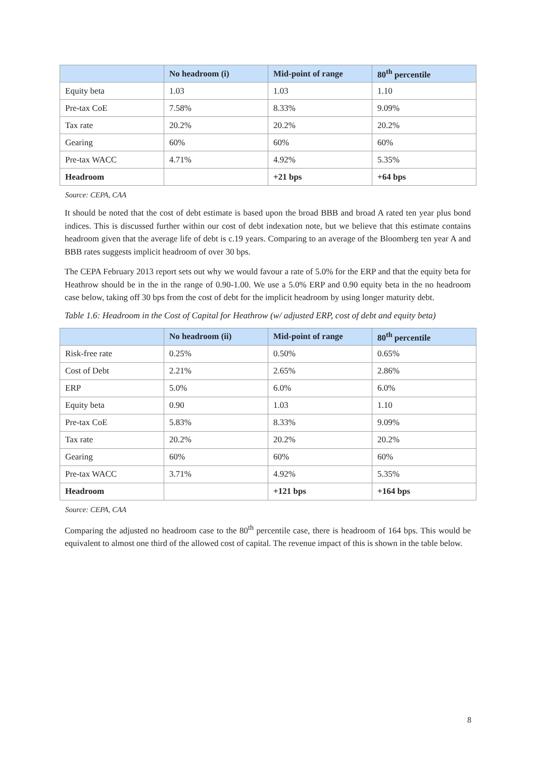| | No headroom (i) | Mid-point of range | 80<sup>th</sup> percentile |
| --- | --- | --- | --- |
| Equity beta | 1.03 | 1.03 | 1.10 |
| Pre-tax CoE | 7.58% | 8.33% | 9.09% |
| Tax rate | 20.2% | 20.2% | 20.2% |
| Gearing | 60% | 60% | 60% |
| Pre-tax WACC | 4.71% | 4.92% | 5.35% |
| Headroom | | +21 bps | +64 bps |
Source: CEPA, CAA
It should be noted that the cost of debt estimate is based upon the broad BBB and broad A rated ten year plus bond indices. This is discussed further within our cost of debt indexation note, but we believe that this estimate contains headroom given that the average life of debt is c.19 years. Comparing to an average of the Bloomberg ten year A and BBB rates suggests implicit headroom of over 30 bps.
The CEPA February 2013 report sets out why we would favour a rate of 5.0% for the ERP and that the equity beta for Heathrow should be in the in the range of 0.90-1.00. We use a 5.0% ERP and 0.90 equity beta in the no headroom case below, taking off 30 bps from the cost of debt for the implicit headroom by using longer maturity debt.
Table 1.6: Headroom in the Cost of Capital for Heathrow (w/ adjusted ERP, cost of debt and equity beta)
| | No headroom (ii) | Mid-point of range | 80<sup>th</sup> percentile |
| --- | --- | --- | --- |
| Risk-free rate | 0.25% | 0.50% | 0.65% |
| Cost of Debt | 2.21% | 2.65% | 2.86% |
| ERP | 5.0% | 6.0% | 6.0% |
| Equity beta | 0.90 | 1.03 | 1.10 |
| Pre-tax CoE | 5.83% | 8.33% | 9.09% |
| Tax rate | 20.2% | 20.2% | 20.2% |
| Gearing | 60% | 60% | 60% |
| Pre-tax WACC | 3.71% | 4.92% | 5.35% |
| Headroom | | +121 bps | +164 bps |
Source: CEPA, CAA
Comparing the adjusted no headroom case to the 80<sup>th</sup> percentile case, there is headroom of 164 bps. This would be equivalent to almost one third of the allowed cost of capital. The revenue impact of this is shown in the table below.
8